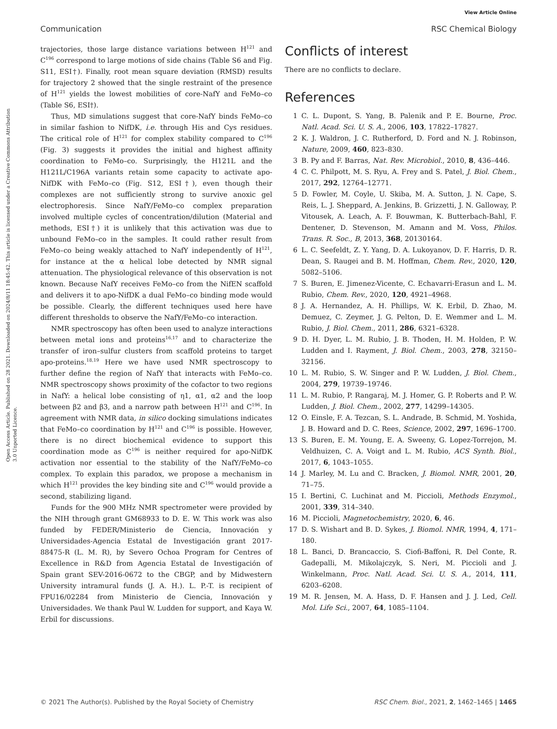View Article Online
Communication RSC Chemical Biology
Open Access Article. Published on 28 2021. Downloaded on 2024/8/11 18:45:42. This article is licensed under a Creative Commons Attribution 3.0 Unported Licence.
trajectories, those large distance variations between H<sup>121</sup> and C<sup>196</sup> correspond to large motions of side chains (Table S6 and Fig. S11, ESI†). Finally, root mean square deviation (RMSD) results for trajectory 2 showed that the single restraint of the presence of H<sup>121</sup> yields the lowest mobilities of core-NafY and FeMo–co (Table S6, ESI†).
Thus, MD simulations suggest that core-NafY binds FeMo–co in similar fashion to NifDK, i.e. through His and Cys residues. The critical role of H<sup>121</sup> for complex stability compared to C<sup>196</sup> (Fig. 3) suggests it provides the initial and highest affinity coordination to FeMo–co. Surprisingly, the H121L and the H121L/C196A variants retain some capacity to activate apo-NifDK with FeMo–co (Fig. S12, ESI†), even though their complexes are not sufficiently strong to survive anoxic gel electrophoresis. Since NafY/FeMo–co complex preparation involved multiple cycles of concentration/dilution (Material and methods, ESI†) it is unlikely that this activation was due to unbound FeMo–co in the samples. It could rather result from FeMo–co being weakly attached to NafY independently of H<sup>121</sup>, for instance at the α helical lobe detected by NMR signal attenuation. The physiological relevance of this observation is not known. Because NafY receives FeMo–co from the NifEN scaffold and delivers it to apo-NifDK a dual FeMo–co binding mode would be possible. Clearly, the different techniques used here have different thresholds to observe the NafY/FeMo–co interaction.
NMR spectroscopy has often been used to analyze interactions between metal ions and proteins<sup>16,17</sup> and to characterize the transfer of iron–sulfur clusters from scaffold proteins to target apo-proteins.<sup>18,19</sup> Here we have used NMR spectroscopy to further define the region of NafY that interacts with FeMo–co. NMR spectroscopy shows proximity of the cofactor to two regions in NafY: a helical lobe consisting of η1, α1, α2 and the loop between β2 and β3, and a narrow path between H<sup>121</sup> and C<sup>196</sup>. In agreement with NMR data, in silico docking simulations indicates that FeMo–co coordination by H<sup>121</sup> and C<sup>196</sup> is possible. However, there is no direct biochemical evidence to support this coordination mode as C<sup>196</sup> is neither required for apo-NifDK activation nor essential to the stability of the NafY/FeMo–co complex. To explain this paradox, we propose a mechanism in which H<sup>121</sup> provides the key binding site and C<sup>196</sup> would provide a second, stabilizing ligand.
Funds for the 900 MHz NMR spectrometer were provided by the NIH through grant GM68933 to D. E. W. This work was also funded by FEDER/Ministerio de Ciencia, Innovación y Universidades-Agencia Estatal de Investigación grant 2017-88475-R (L. M. R), by Severo Ochoa Program for Centres of Excellence in R&D from Agencia Estatal de Investigación of Spain grant SEV-2016-0672 to the CBGP, and by Midwestern University intramural funds (J. A. H.). L. P.-T. is recipient of FPU16/02284 from Ministerio de Ciencia, Innovación y Universidades. We thank Paul W. Ludden for support, and Kaya W. Erbil for discussions.
Conflicts of interest
There are no conflicts to declare.
References
1 C. L. Dupont, S. Yang, B. Palenik and P. E. Bourne, Proc. Natl. Acad. Sci. U. S. A., 2006, 103, 17822–17827.
2 K. J. Waldron, J. C. Rutherford, D. Ford and N. J. Robinson, Nature, 2009, 460, 823–830.
3 B. Py and F. Barras, Nat. Rev. Microbiol., 2010, 8, 436–446.
4 C. C. Philpott, M. S. Ryu, A. Frey and S. Patel, J. Biol. Chem., 2017, 292, 12764–12771.
5 D. Fowler, M. Coyle, U. Skiba, M. A. Sutton, J. N. Cape, S. Reis, L. J. Sheppard, A. Jenkins, B. Grizzetti, J. N. Galloway, P. Vitousek, A. Leach, A. F. Bouwman, K. Butterbach-Bahl, F. Dentener, D. Stevenson, M. Amann and M. Voss, Philos. Trans. R. Soc., B, 2013, 368, 20130164.
6 L. C. Seefeldt, Z. Y. Yang, D. A. Lukoyanov, D. F. Harris, D. R. Dean, S. Raugei and B. M. Hoffman, Chem. Rev., 2020, 120, 5082–5106.
7 S. Buren, E. Jimenez-Vicente, C. Echavarri-Erasun and L. M. Rubio, Chem. Rev., 2020, 120, 4921–4968.
8 J. A. Hernandez, A. H. Phillips, W. K. Erbil, D. Zhao, M. Demuez, C. Zeymer, J. G. Pelton, D. E. Wemmer and L. M. Rubio, J. Biol. Chem., 2011, 286, 6321–6328.
9 D. H. Dyer, L. M. Rubio, J. B. Thoden, H. M. Holden, P. W. Ludden and I. Rayment, J. Biol. Chem., 2003, 278, 32150–32156.
10 L. M. Rubio, S. W. Singer and P. W. Ludden, J. Biol. Chem., 2004, 279, 19739–19746.
11 L. M. Rubio, P. Rangaraj, M. J. Homer, G. P. Roberts and P. W. Ludden, J. Biol. Chem., 2002, 277, 14299–14305.
12 O. Einsle, F. A. Tezcan, S. L. Andrade, B. Schmid, M. Yoshida, J. B. Howard and D. C. Rees, Science, 2002, 297, 1696–1700.
13 S. Buren, E. M. Young, E. A. Sweeny, G. Lopez-Torrejon, M. Veldhuizen, C. A. Voigt and L. M. Rubio, ACS Synth. Biol., 2017, 6, 1043–1055.
14 J. Marley, M. Lu and C. Bracken, J. Biomol. NMR, 2001, 20, 71–75.
15 I. Bertini, C. Luchinat and M. Piccioli, Methods Enzymol., 2001, 339, 314–340.
16 M. Piccioli, Magnetochemistry, 2020, 6, 46.
17 D. S. Wishart and B. D. Sykes, J. Biomol. NMR, 1994, 4, 171–180.
18 L. Banci, D. Brancaccio, S. Ciofi-Baffoni, R. Del Conte, R. Gadepalli, M. Mikolajczyk, S. Neri, M. Piccioli and J. Winkelmann, Proc. Natl. Acad. Sci. U. S. A., 2014, 111, 6203–6208.
19 M. R. Jensen, M. A. Hass, D. F. Hansen and J. J. Led, Cell. Mol. Life Sci., 2007, 64, 1085–1104.
© 2021 The Author(s). Published by the Royal Society of Chemistry RSC Chem. Biol., 2021, 2, 1462–1465 | 1465